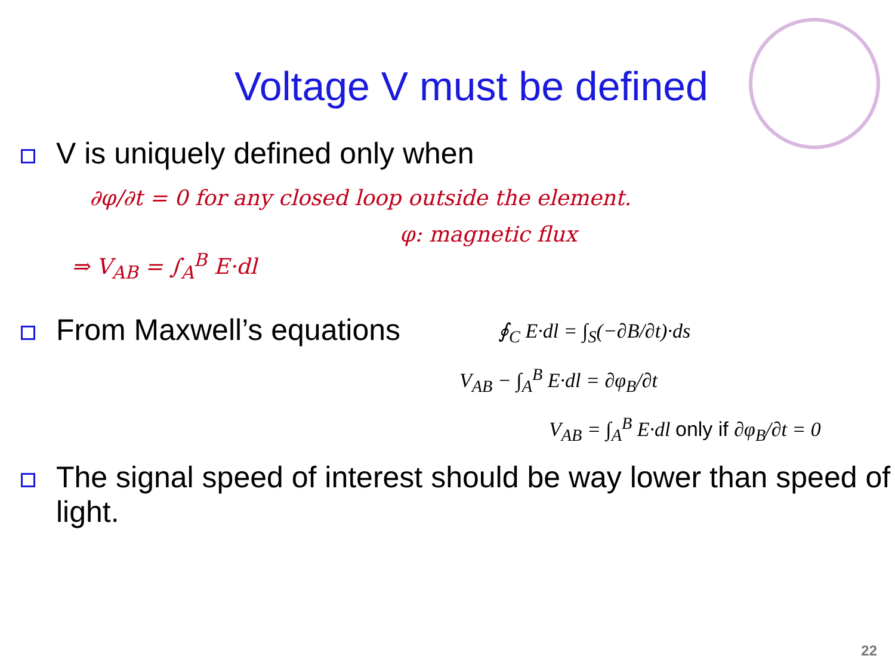Voltage V must be defined
V is uniquely defined only when
∂φ/∂t = 0 for any closed loop outside the element.
φ: magnetic flux
⇒ V<sub>AB</sub> = ∫<sub>A</sub><sup>B</sup> E·dl
From Maxwell’s equations
∮<sub>C</sub> E·dl = ∫<sub>S</sub>(−∂B/∂t)·ds
V<sub>AB</sub> − ∫<sub>A</sub><sup>B</sup> E·dl = ∂φ<sub>B</sub>/∂t
V<sub>AB</sub> = ∫<sub>A</sub><sup>B</sup> E·dl only if ∂φ<sub>B</sub>/∂t = 0
The signal speed of interest should be way lower than speed of light.
22